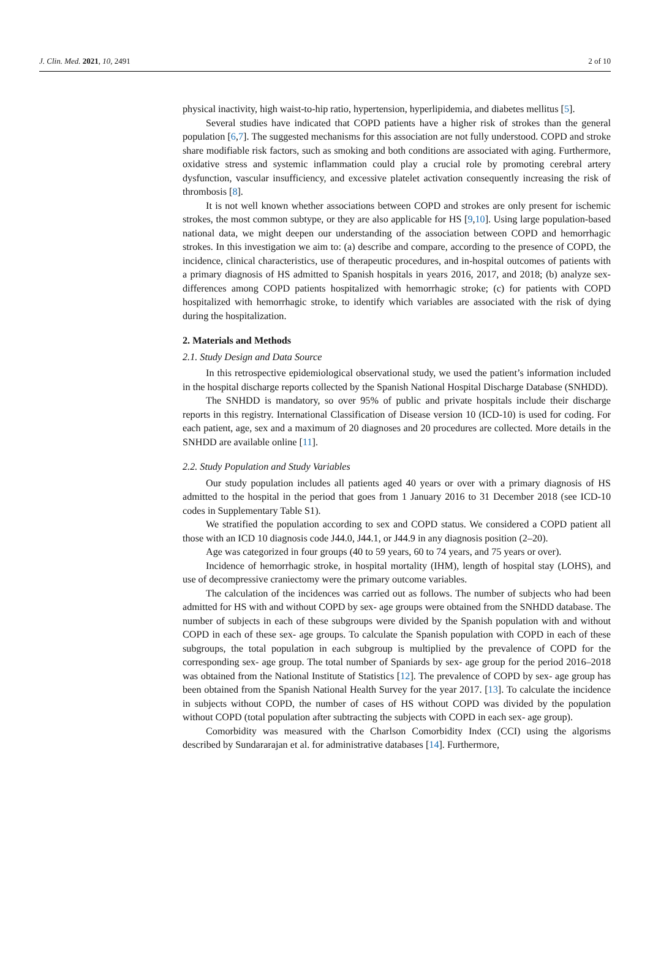J. Clin. Med. 2021, 10, 2491 2 of 10
physical inactivity, high waist-to-hip ratio, hypertension, hyperlipidemia, and diabetes mellitus [5].
Several studies have indicated that COPD patients have a higher risk of strokes than the general population [6,7]. The suggested mechanisms for this association are not fully understood. COPD and stroke share modifiable risk factors, such as smoking and both conditions are associated with aging. Furthermore, oxidative stress and systemic inflammation could play a crucial role by promoting cerebral artery dysfunction, vascular insufficiency, and excessive platelet activation consequently increasing the risk of thrombosis [8].
It is not well known whether associations between COPD and strokes are only present for ischemic strokes, the most common subtype, or they are also applicable for HS [9,10]. Using large population-based national data, we might deepen our understanding of the association between COPD and hemorrhagic strokes. In this investigation we aim to: (a) describe and compare, according to the presence of COPD, the incidence, clinical characteristics, use of therapeutic procedures, and in-hospital outcomes of patients with a primary diagnosis of HS admitted to Spanish hospitals in years 2016, 2017, and 2018; (b) analyze sex-differences among COPD patients hospitalized with hemorrhagic stroke; (c) for patients with COPD hospitalized with hemorrhagic stroke, to identify which variables are associated with the risk of dying during the hospitalization.
2. Materials and Methods
2.1. Study Design and Data Source
In this retrospective epidemiological observational study, we used the patient’s information included in the hospital discharge reports collected by the Spanish National Hospital Discharge Database (SNHDD).
The SNHDD is mandatory, so over 95% of public and private hospitals include their discharge reports in this registry. International Classification of Disease version 10 (ICD-10) is used for coding. For each patient, age, sex and a maximum of 20 diagnoses and 20 procedures are collected. More details in the SNHDD are available online [11].
2.2. Study Population and Study Variables
Our study population includes all patients aged 40 years or over with a primary diagnosis of HS admitted to the hospital in the period that goes from 1 January 2016 to 31 December 2018 (see ICD-10 codes in Supplementary Table S1).
We stratified the population according to sex and COPD status. We considered a COPD patient all those with an ICD 10 diagnosis code J44.0, J44.1, or J44.9 in any diagnosis position (2–20).
Age was categorized in four groups (40 to 59 years, 60 to 74 years, and 75 years or over).
Incidence of hemorrhagic stroke, in hospital mortality (IHM), length of hospital stay (LOHS), and use of decompressive craniectomy were the primary outcome variables.
The calculation of the incidences was carried out as follows. The number of subjects who had been admitted for HS with and without COPD by sex- age groups were obtained from the SNHDD database. The number of subjects in each of these subgroups were divided by the Spanish population with and without COPD in each of these sex- age groups. To calculate the Spanish population with COPD in each of these subgroups, the total population in each subgroup is multiplied by the prevalence of COPD for the corresponding sex- age group. The total number of Spaniards by sex- age group for the period 2016–2018 was obtained from the National Institute of Statistics [12]. The prevalence of COPD by sex- age group has been obtained from the Spanish National Health Survey for the year 2017. [13]. To calculate the incidence in subjects without COPD, the number of cases of HS without COPD was divided by the population without COPD (total population after subtracting the subjects with COPD in each sex- age group).
Comorbidity was measured with the Charlson Comorbidity Index (CCI) using the algorisms described by Sundararajan et al. for administrative databases [14]. Furthermore,